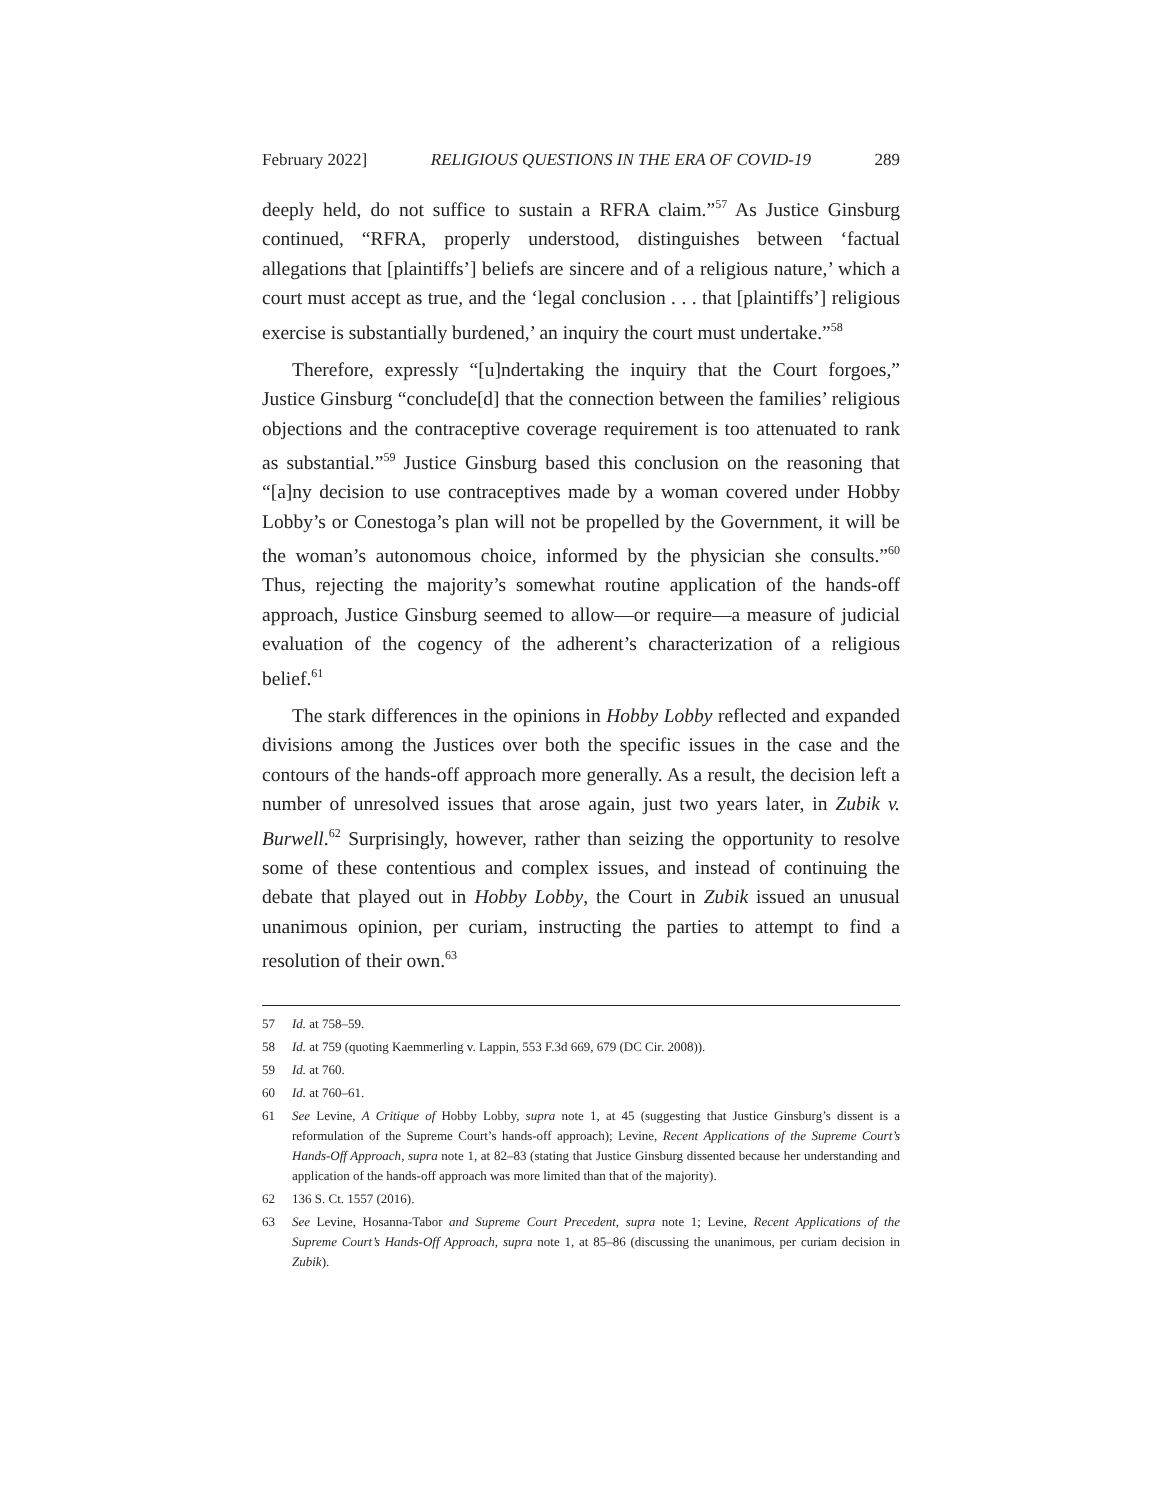February 2022] RELIGIOUS QUESTIONS IN THE ERA OF COVID-19 289
deeply held, do not suffice to sustain a RFRA claim.”<sup>57</sup> As Justice Ginsburg continued, “RFRA, properly understood, distinguishes between ‘factual allegations that [plaintiffs’] beliefs are sincere and of a religious nature,’ which a court must accept as true, and the ‘legal conclusion . . . that [plaintiffs’] religious exercise is substantially burdened,’ an inquiry the court must undertake.”<sup>58</sup>
Therefore, expressly “[u]ndertaking the inquiry that the Court forgoes,” Justice Ginsburg “conclude[d] that the connection between the families’ religious objections and the contraceptive coverage requirement is too attenuated to rank as substantial.”<sup>59</sup> Justice Ginsburg based this conclusion on the reasoning that “[a]ny decision to use contraceptives made by a woman covered under Hobby Lobby’s or Conestoga’s plan will not be propelled by the Government, it will be the woman’s autonomous choice, informed by the physician she consults.”<sup>60</sup> Thus, rejecting the majority’s somewhat routine application of the hands-off approach, Justice Ginsburg seemed to allow—or require—a measure of judicial evaluation of the cogency of the adherent’s characterization of a religious belief.<sup>61</sup>
The stark differences in the opinions in Hobby Lobby reflected and expanded divisions among the Justices over both the specific issues in the case and the contours of the hands-off approach more generally. As a result, the decision left a number of unresolved issues that arose again, just two years later, in Zubik v. Burwell.<sup>62</sup> Surprisingly, however, rather than seizing the opportunity to resolve some of these contentious and complex issues, and instead of continuing the debate that played out in Hobby Lobby, the Court in Zubik issued an unusual unanimous opinion, per curiam, instructing the parties to attempt to find a resolution of their own.<sup>63</sup>
57 Id. at 758–59.
58 Id. at 759 (quoting Kaemmerling v. Lappin, 553 F.3d 669, 679 (DC Cir. 2008)).
59 Id. at 760.
60 Id. at 760–61.
61 See Levine, A Critique of Hobby Lobby, supra note 1, at 45 (suggesting that Justice Ginsburg’s dissent is a reformulation of the Supreme Court’s hands-off approach); Levine, Recent Applications of the Supreme Court’s Hands-Off Approach, supra note 1, at 82–83 (stating that Justice Ginsburg dissented because her understanding and application of the hands-off approach was more limited than that of the majority).
62 136 S. Ct. 1557 (2016).
63 See Levine, Hosanna-Tabor and Supreme Court Precedent, supra note 1; Levine, Recent Applications of the Supreme Court’s Hands-Off Approach, supra note 1, at 85–86 (discussing the unanimous, per curiam decision in Zubik).